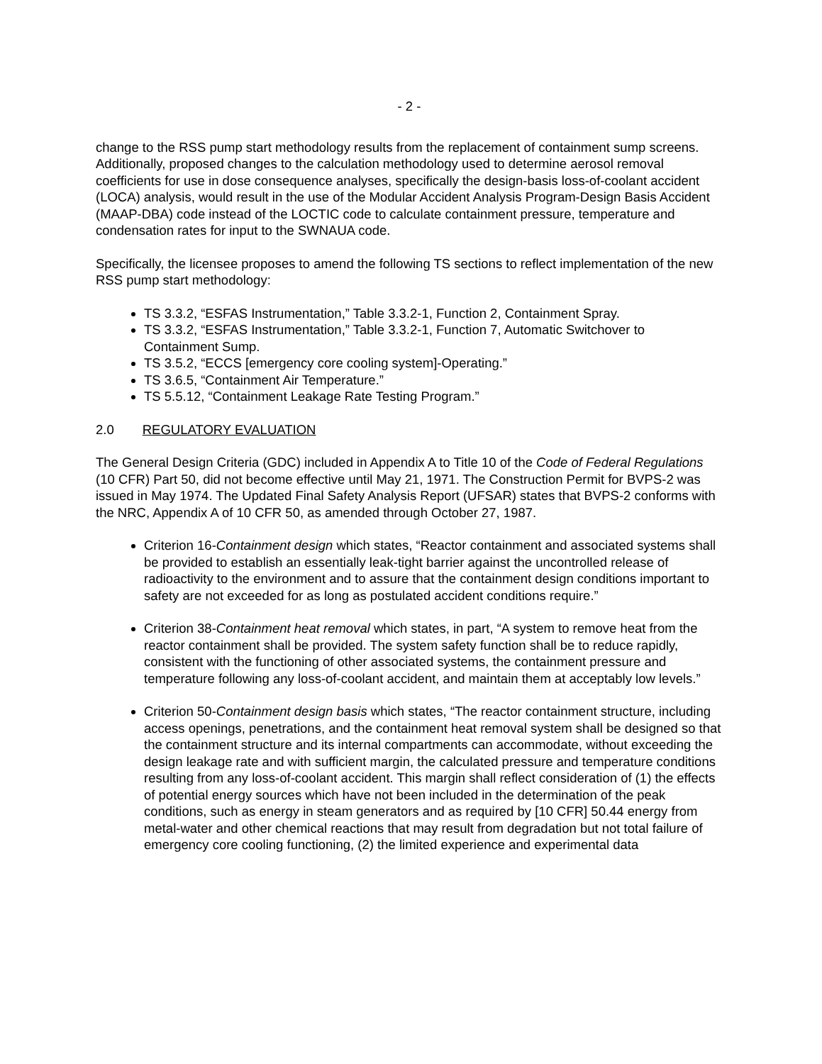- 2 -
change to the RSS pump start methodology results from the replacement of containment sump screens. Additionally, proposed changes to the calculation methodology used to determine aerosol removal coefficients for use in dose consequence analyses, specifically the design-basis loss-of-coolant accident (LOCA) analysis, would result in the use of the Modular Accident Analysis Program-Design Basis Accident (MAAP-DBA) code instead of the LOCTIC code to calculate containment pressure, temperature and condensation rates for input to the SWNAUA code.
Specifically, the licensee proposes to amend the following TS sections to reflect implementation of the new RSS pump start methodology:
TS 3.3.2, “ESFAS Instrumentation,” Table 3.3.2-1, Function 2, Containment Spray.
TS 3.3.2, “ESFAS Instrumentation,” Table 3.3.2-1, Function 7, Automatic Switchover to Containment Sump.
TS 3.5.2, “ECCS [emergency core cooling system]-Operating.”
TS 3.6.5, “Containment Air Temperature.”
TS 5.5.12, “Containment Leakage Rate Testing Program.”
2.0 REGULATORY EVALUATION
The General Design Criteria (GDC) included in Appendix A to Title 10 of the Code of Federal Regulations (10 CFR) Part 50, did not become effective until May 21, 1971. The Construction Permit for BVPS-2 was issued in May 1974. The Updated Final Safety Analysis Report (UFSAR) states that BVPS-2 conforms with the NRC, Appendix A of 10 CFR 50, as amended through October 27, 1987.
Criterion 16-Containment design which states, “Reactor containment and associated systems shall be provided to establish an essentially leak-tight barrier against the uncontrolled release of radioactivity to the environment and to assure that the containment design conditions important to safety are not exceeded for as long as postulated accident conditions require.”
Criterion 38-Containment heat removal which states, in part, “A system to remove heat from the reactor containment shall be provided. The system safety function shall be to reduce rapidly, consistent with the functioning of other associated systems, the containment pressure and temperature following any loss-of-coolant accident, and maintain them at acceptably low levels.”
Criterion 50-Containment design basis which states, “The reactor containment structure, including access openings, penetrations, and the containment heat removal system shall be designed so that the containment structure and its internal compartments can accommodate, without exceeding the design leakage rate and with sufficient margin, the calculated pressure and temperature conditions resulting from any loss-of-coolant accident. This margin shall reflect consideration of (1) the effects of potential energy sources which have not been included in the determination of the peak conditions, such as energy in steam generators and as required by [10 CFR] 50.44 energy from metal-water and other chemical reactions that may result from degradation but not total failure of emergency core cooling functioning, (2) the limited experience and experimental data